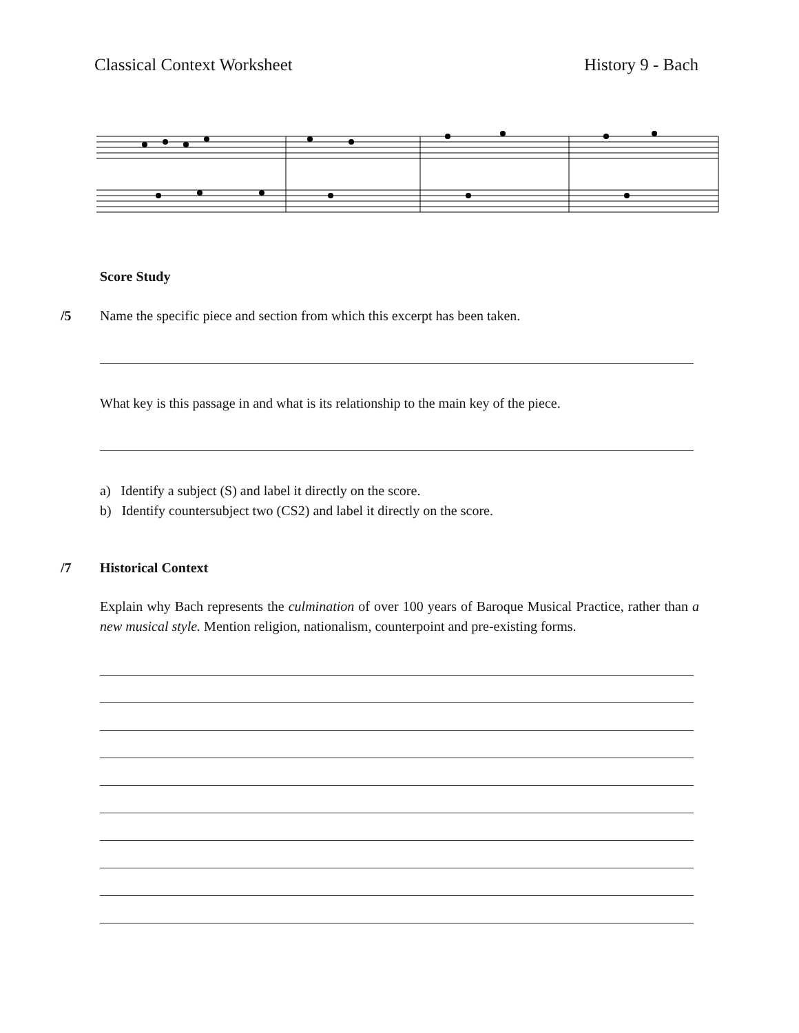Classical Context Worksheet History 9 - Bach
Score Study
/5 Name the specific piece and section from which this excerpt has been taken.
What key is this passage in and what is its relationship to the main key of the piece.
a) Identify a subject (S) and label it directly on the score.
b) Identify countersubject two (CS2) and label it directly on the score.
/7 Historical Context
Explain why Bach represents the culmination of over 100 years of Baroque Musical Practice, rather than a new musical style. Mention religion, nationalism, counterpoint and pre-existing forms.